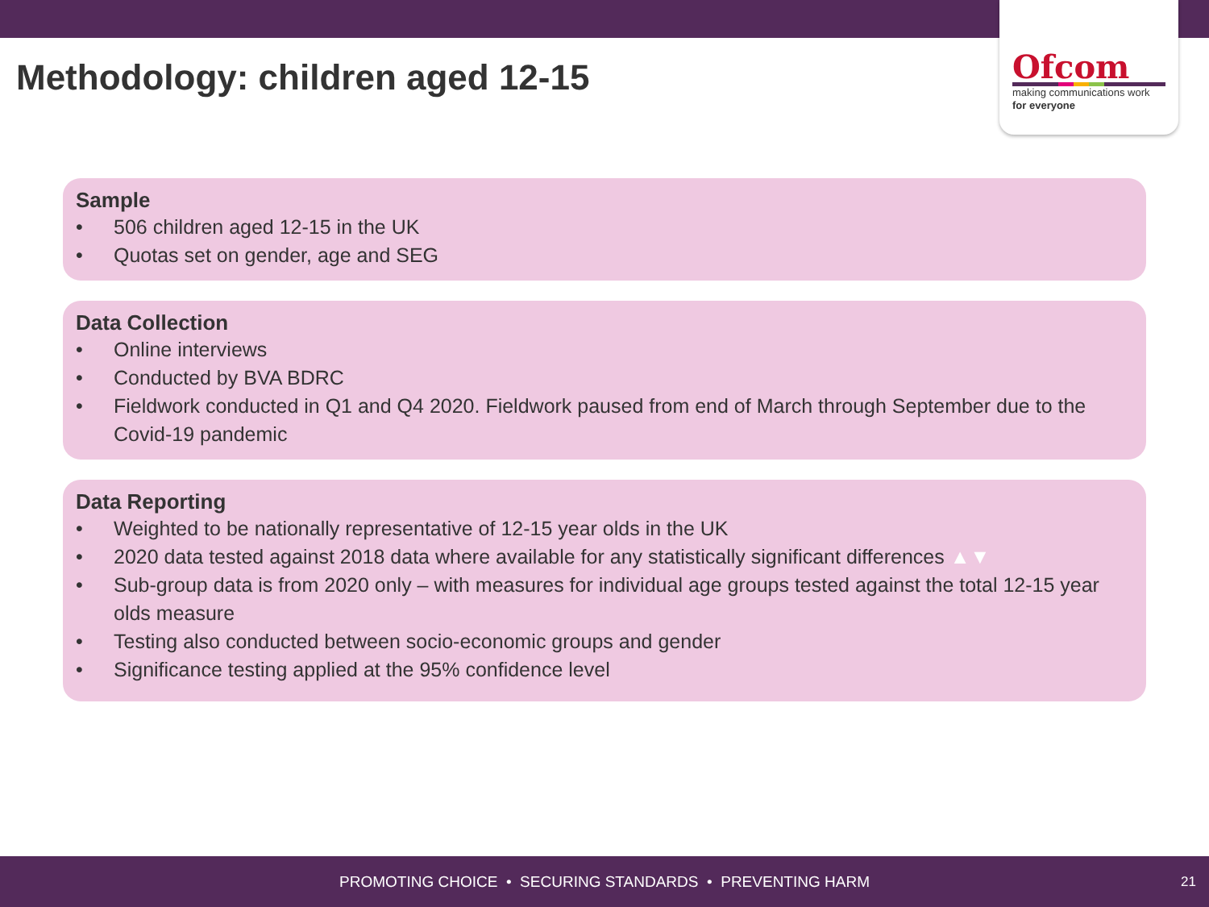Ofcom
making communications work
for everyone
Methodology: children aged 12-15
Sample
• 506 children aged 12-15 in the UK
• Quotas set on gender, age and SEG
Data Collection
• Online interviews
• Conducted by BVA BDRC
• Fieldwork conducted in Q1 and Q4 2020. Fieldwork paused from end of March through September due to the Covid-19 pandemic
Data Reporting
• Weighted to be nationally representative of 12-15 year olds in the UK
• 2020 data tested against 2018 data where available for any statistically significant differences ▲▼
• Sub-group data is from 2020 only – with measures for individual age groups tested against the total 12-15 year olds measure
• Testing also conducted between socio-economic groups and gender
• Significance testing applied at the 95% confidence level
PROMOTING CHOICE • SECURING STANDARDS • PREVENTING HARM
21